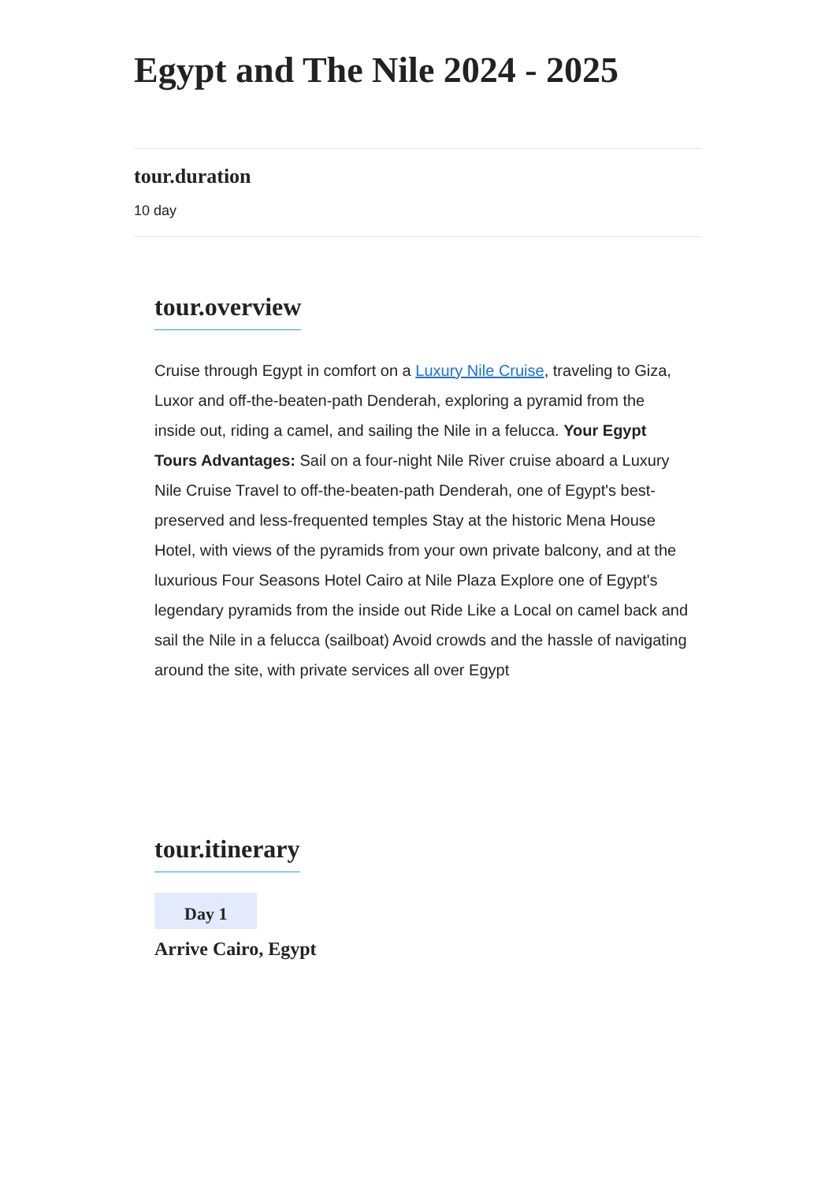Egypt and The Nile 2024 - 2025
tour.duration
10 day
tour.overview
Cruise through Egypt in comfort on a Luxury Nile Cruise, traveling to Giza, Luxor and off-the-beaten-path Denderah, exploring a pyramid from the inside out, riding a camel, and sailing the Nile in a felucca. Your Egypt Tours Advantages: Sail on a four-night Nile River cruise aboard a Luxury Nile Cruise Travel to off-the-beaten-path Denderah, one of Egypt's best-preserved and less-frequented temples Stay at the historic Mena House Hotel, with views of the pyramids from your own private balcony, and at the luxurious Four Seasons Hotel Cairo at Nile Plaza Explore one of Egypt's legendary pyramids from the inside out Ride Like a Local on camel back and sail the Nile in a felucca (sailboat) Avoid crowds and the hassle of navigating around the site, with private services all over Egypt
tour.itinerary
Day 1
Arrive Cairo, Egypt